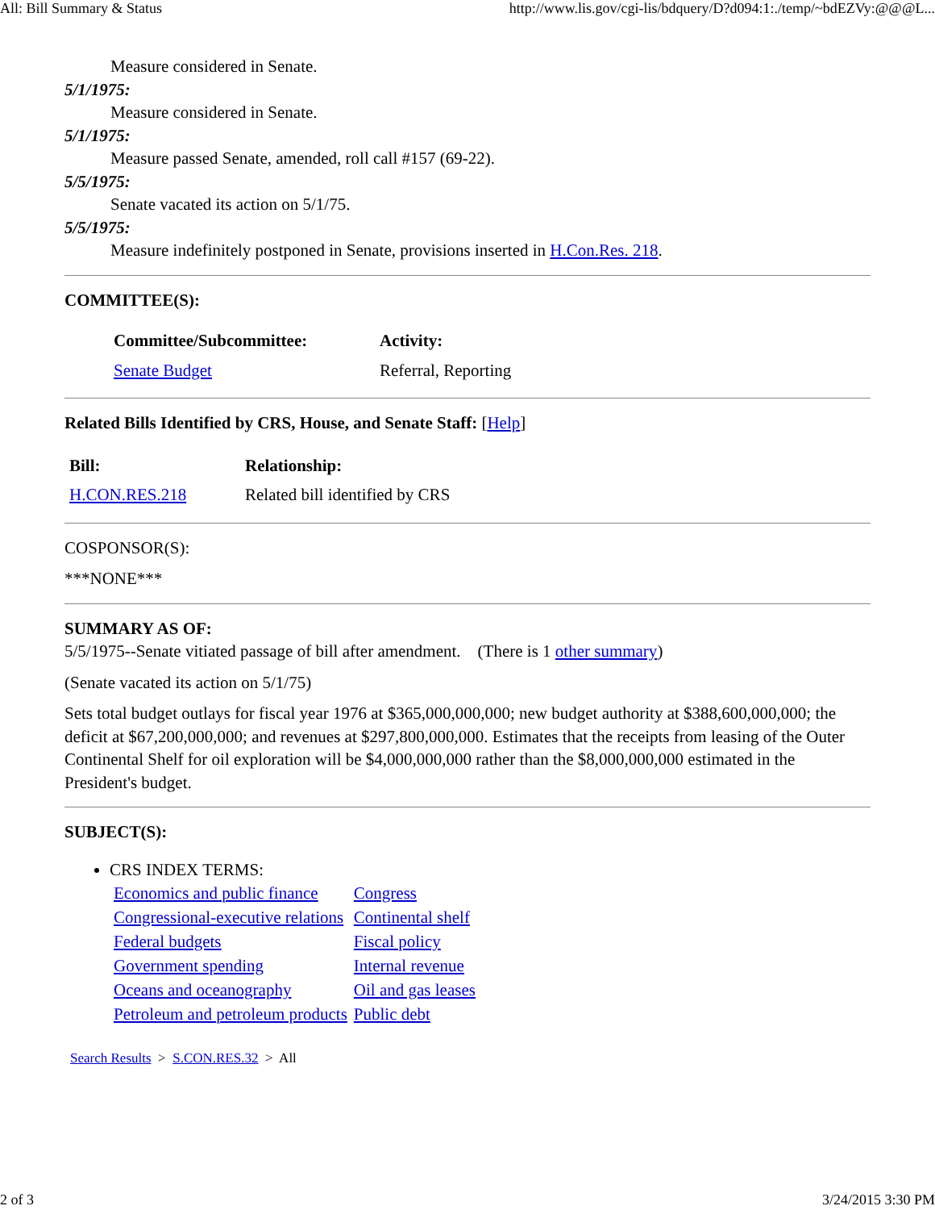All: Bill Summary & Status http://www.lis.gov/cgi-lis/bdquery/D?d094:1:./temp/~bdEZVy:@@@L...
Measure considered in Senate.
5/1/1975:
Measure considered in Senate.
5/1/1975:
Measure passed Senate, amended, roll call #157 (69-22).
5/5/1975:
Senate vacated its action on 5/1/75.
5/5/1975:
Measure indefinitely postponed in Senate, provisions inserted in H.Con.Res. 218.
COMMITTEE(S):
| Committee/Subcommittee: | Activity: |
| --- | --- |
| Senate Budget | Referral, Reporting |
Related Bills Identified by CRS, House, and Senate Staff: [Help]
| Bill: | Relationship: |
| --- | --- |
| H.CON.RES.218 | Related bill identified by CRS |
COSPONSOR(S):
***NONE***
SUMMARY AS OF:
5/5/1975--Senate vitiated passage of bill after amendment. (There is 1 other summary)
(Senate vacated its action on 5/1/75)
Sets total budget outlays for fiscal year 1976 at $365,000,000,000; new budget authority at $388,600,000,000; the deficit at $67,200,000,000; and revenues at $297,800,000,000. Estimates that the receipts from leasing of the Outer Continental Shelf for oil exploration will be $4,000,000,000 rather than the $8,000,000,000 estimated in the President's budget.
SUBJECT(S):
CRS INDEX TERMS:
| Economics and public finance | Congress |
| Congressional-executive relations | Continental shelf |
| Federal budgets | Fiscal policy |
| Government spending | Internal revenue |
| Oceans and oceanography | Oil and gas leases |
| Petroleum and petroleum products | Public debt |
Search Results > S.CON.RES.32 > All
2 of 3 3/24/2015 3:30 PM